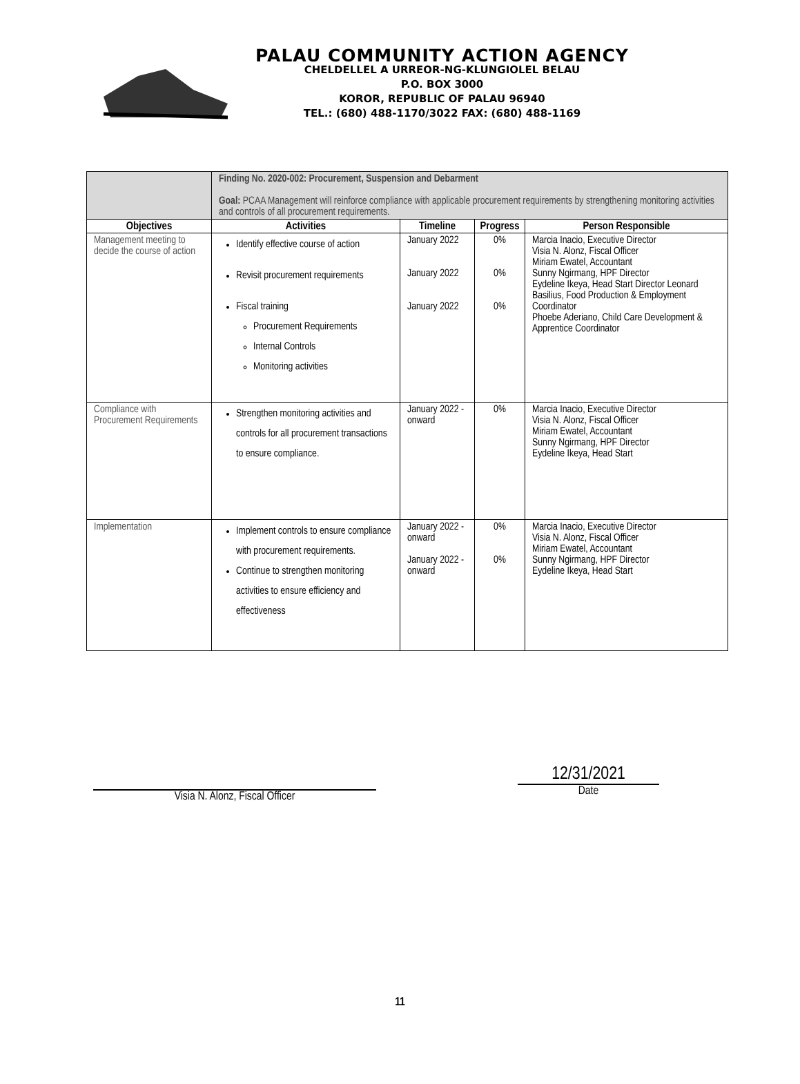PALAU COMMUNITY ACTION AGENCY
CHELDELLEL A URREOR-NG-KLUNGIOLEL BELAU
P.O. BOX 3000
KOROR, REPUBLIC OF PALAU 96940
TEL.: (680) 488-1170/3022 FAX: (680) 488-1169
| | Finding No. 2020-002: Procurement, Suspension and Debarment Goal: PCAA Management will reinforce compliance with applicable procurement requirements by strengthening monitoring activities and controls of all procurement requirements. | | | |
| Objectives | Activities | Timeline | Progress | Person Responsible |
| Management meeting to decide the course of action | Identify effective course of action Revisit procurement requirements Fiscal training Procurement Requirements Internal Controls Monitoring activities | January 2022 January 2022 January 2022 | 0% 0% 0% | Marcia Inacio, Executive Director Visia N. Alonz, Fiscal Officer Miriam Ewatel, Accountant Sunny Ngirmang, HPF Director Eydeline Ikeya, Head Start Director Leonard Basilius, Food Production & Employment Coordinator Phoebe Aderiano, Child Care Development & Apprentice Coordinator |
| Compliance with Procurement Requirements | Strengthen monitoring activities and controls for all procurement transactions to ensure compliance. | January 2022 - onward | 0% | Marcia Inacio, Executive Director Visia N. Alonz, Fiscal Officer Miriam Ewatel, Accountant Sunny Ngirmang, HPF Director Eydeline Ikeya, Head Start |
| Implementation | Implement controls to ensure compliance with procurement requirements. Continue to strengthen monitoring activities to ensure efficiency and effectiveness | January 2022 - onward January 2022 - onward | 0% 0% | Marcia Inacio, Executive Director Visia N. Alonz, Fiscal Officer Miriam Ewatel, Accountant Sunny Ngirmang, HPF Director Eydeline Ikeya, Head Start |
Visia N. Alonz, Fiscal Officer
12/31/2021
Date
11